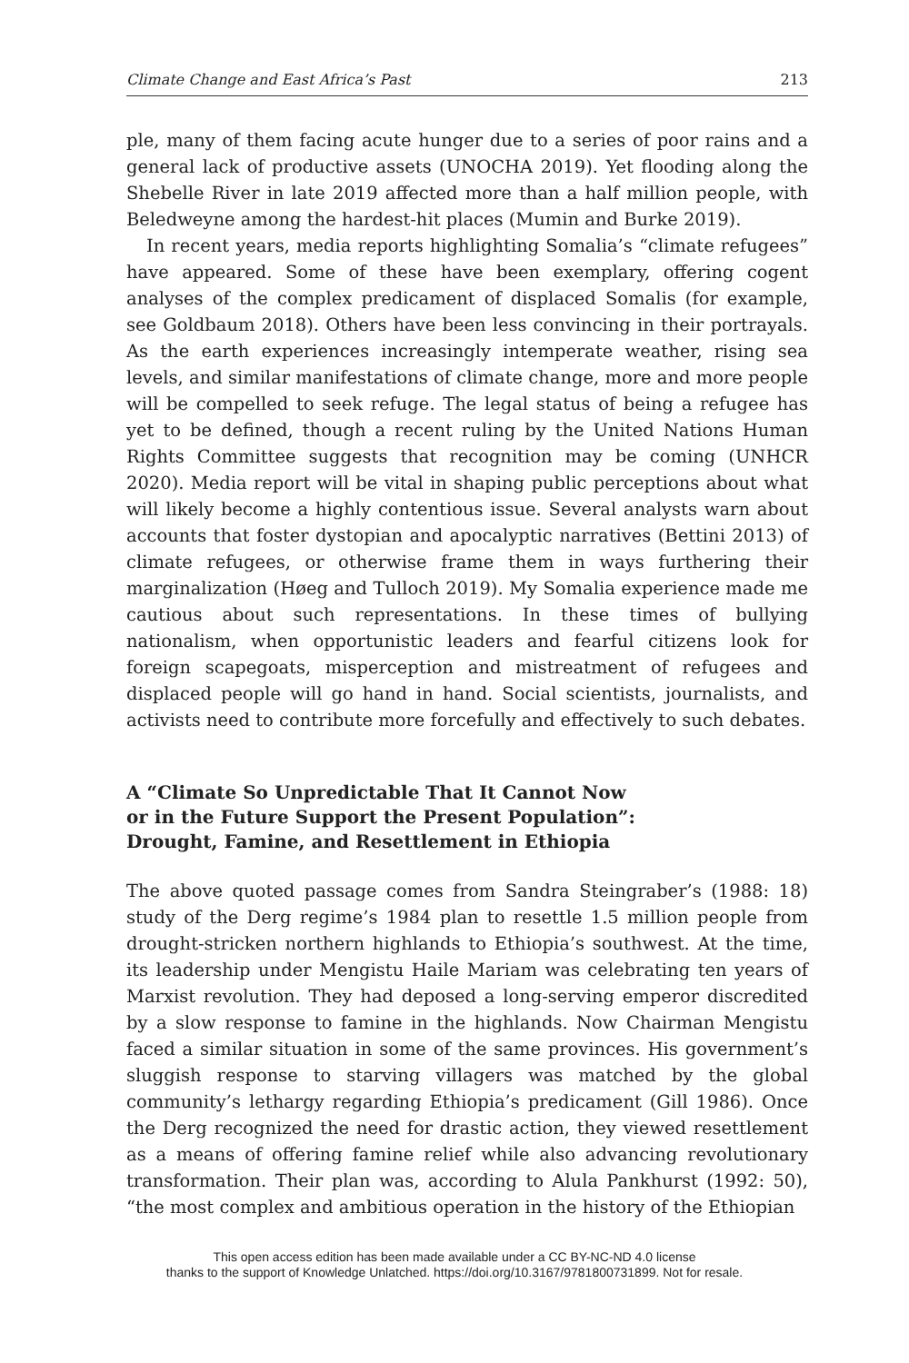Climate Change and East Africa’s Past 213
ple, many of them facing acute hunger due to a series of poor rains and a general lack of productive assets (UNOCHA 2019). Yet flooding along the Shebelle River in late 2019 affected more than a half million people, with Beledweyne among the hardest-hit places (Mumin and Burke 2019).
In recent years, media reports highlighting Somalia’s “climate refugees” have appeared. Some of these have been exemplary, offering cogent analyses of the complex predicament of displaced Somalis (for example, see Goldbaum 2018). Others have been less convincing in their portrayals. As the earth experiences increasingly intemperate weather, rising sea levels, and similar manifestations of climate change, more and more people will be compelled to seek refuge. The legal status of being a refugee has yet to be defined, though a recent ruling by the United Nations Human Rights Committee suggests that recognition may be coming (UNHCR 2020). Media report will be vital in shaping public perceptions about what will likely become a highly contentious issue. Several analysts warn about accounts that foster dystopian and apocalyptic narratives (Bettini 2013) of climate refugees, or otherwise frame them in ways furthering their marginalization (Høeg and Tulloch 2019). My Somalia experience made me cautious about such representations. In these times of bullying nationalism, when opportunistic leaders and fearful citizens look for foreign scapegoats, misperception and mistreatment of refugees and displaced people will go hand in hand. Social scientists, journalists, and activists need to contribute more forcefully and effectively to such debates.
A “Climate So Unpredictable That It Cannot Now
or in the Future Support the Present Population”:
Drought, Famine, and Resettlement in Ethiopia
The above quoted passage comes from Sandra Steingraber’s (1988: 18) study of the Derg regime’s 1984 plan to resettle 1.5 million people from drought-stricken northern highlands to Ethiopia’s southwest. At the time, its leadership under Mengistu Haile Mariam was celebrating ten years of Marxist revolution. They had deposed a long-serving emperor discredited by a slow response to famine in the highlands. Now Chairman Mengistu faced a similar situation in some of the same provinces. His government’s sluggish response to starving villagers was matched by the global community’s lethargy regarding Ethiopia’s predicament (Gill 1986). Once the Derg recognized the need for drastic action, they viewed resettlement as a means of offering famine relief while also advancing revolutionary transformation. Their plan was, according to Alula Pankhurst (1992: 50), “the most complex and ambitious operation in the history of the Ethiopian
This open access edition has been made available under a CC BY-NC-ND 4.0 license
thanks to the support of Knowledge Unlatched. https://doi.org/10.3167/9781800731899. Not for resale.